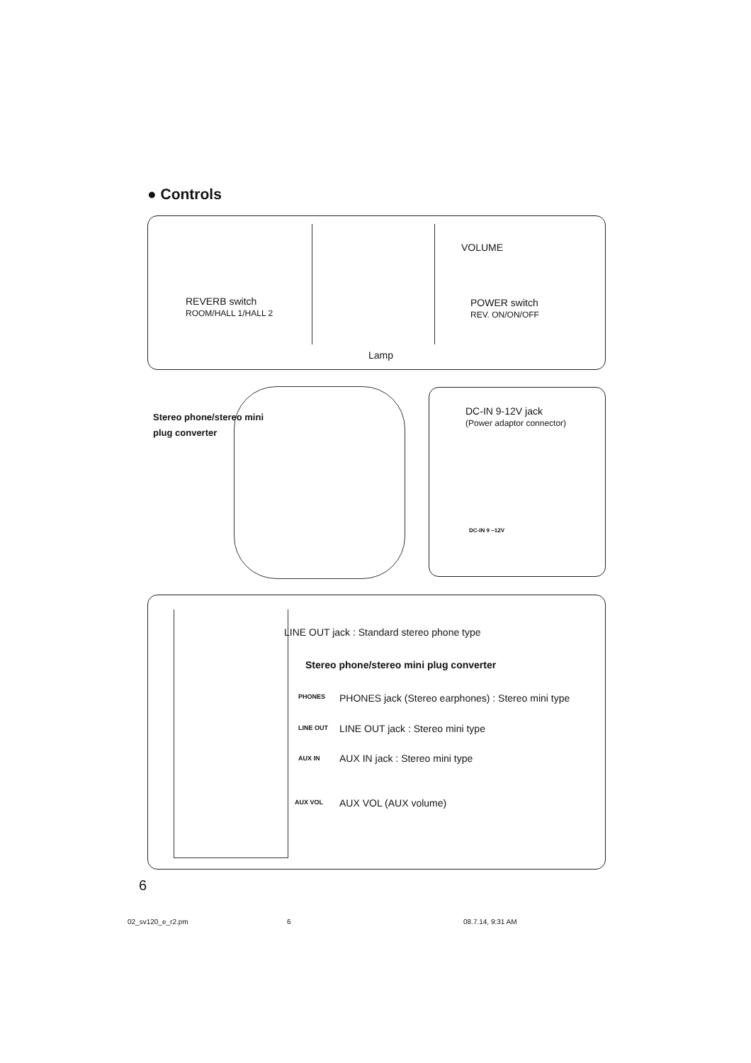● Controls
VOLUME
REVERB switch
ROOM/HALL 1/HALL 2
POWER switch
REV. ON/ON/OFF
Lamp
Stereo phone/stereo mini
plug converter
DC-IN 9-12V jack
(Power adaptor connector)
DC-IN 9 ~12V
LINE OUT jack : Standard stereo phone type
Stereo phone/stereo mini plug converter
PHONES
PHONES jack (Stereo earphones) : Stereo mini type
LINE OUT
LINE OUT jack : Stereo mini type
AUX IN AUX IN jack : Stereo mini type
AUX VOL AUX VOL (AUX volume)
6
02_sv120_e_r2.pm 6 08.7.14, 9:31 AM